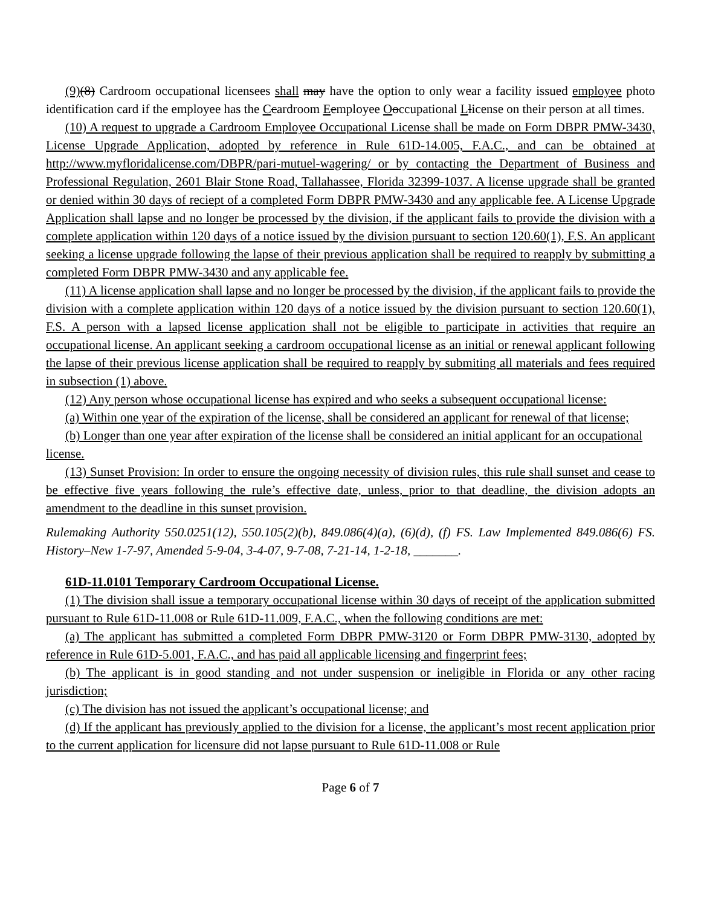(9)(8) Cardroom occupational licensees shall may have the option to only wear a facility issued employee photo identification card if the employee has the Ccardroom Eemployee Ooccupational Llicense on their person at all times.
(10) A request to upgrade a Cardroom Employee Occupational License shall be made on Form DBPR PMW-3430, License Upgrade Application, adopted by reference in Rule 61D-14.005, F.A.C., and can be obtained at http://www.myfloridalicense.com/DBPR/pari-mutuel-wagering/ or by contacting the Department of Business and Professional Regulation, 2601 Blair Stone Road, Tallahassee, Florida 32399-1037. A license upgrade shall be granted or denied within 30 days of reciept of a completed Form DBPR PMW-3430 and any applicable fee. A License Upgrade Application shall lapse and no longer be processed by the division, if the applicant fails to provide the division with a complete application within 120 days of a notice issued by the division pursuant to section 120.60(1), F.S. An applicant seeking a license upgrade following the lapse of their previous application shall be required to reapply by submitting a completed Form DBPR PMW-3430 and any applicable fee.
(11) A license application shall lapse and no longer be processed by the division, if the applicant fails to provide the division with a complete application within 120 days of a notice issued by the division pursuant to section 120.60(1), F.S. A person with a lapsed license application shall not be eligible to participate in activities that require an occupational license. An applicant seeking a cardroom occupational license as an initial or renewal applicant following the lapse of their previous license application shall be required to reapply by submiting all materials and fees required in subsection (1) above.
(12) Any person whose occupational license has expired and who seeks a subsequent occupational license:
(a) Within one year of the expiration of the license, shall be considered an applicant for renewal of that license;
(b) Longer than one year after expiration of the license shall be considered an initial applicant for an occupational license.
(13) Sunset Provision: In order to ensure the ongoing necessity of division rules, this rule shall sunset and cease to be effective five years following the rule’s effective date, unless, prior to that deadline, the division adopts an amendment to the deadline in this sunset provision.
Rulemaking Authority 550.0251(12), 550.105(2)(b), 849.086(4)(a), (6)(d), (f) FS. Law Implemented 849.086(6) FS. History–New 1-7-97, Amended 5-9-04, 3-4-07, 9-7-08, 7-21-14, 1-2-18, _______.
61D-11.0101 Temporary Cardroom Occupational License.
(1) The division shall issue a temporary occupational license within 30 days of receipt of the application submitted pursuant to Rule 61D-11.008 or Rule 61D-11.009, F.A.C., when the following conditions are met:
(a) The applicant has submitted a completed Form DBPR PMW-3120 or Form DBPR PMW-3130, adopted by reference in Rule 61D-5.001, F.A.C., and has paid all applicable licensing and fingerprint fees;
(b) The applicant is in good standing and not under suspension or ineligible in Florida or any other racing jurisdiction;
(c) The division has not issued the applicant’s occupational license; and
(d) If the applicant has previously applied to the division for a license, the applicant’s most recent application prior to the current application for licensure did not lapse pursuant to Rule 61D-11.008 or Rule
Page 6 of 7